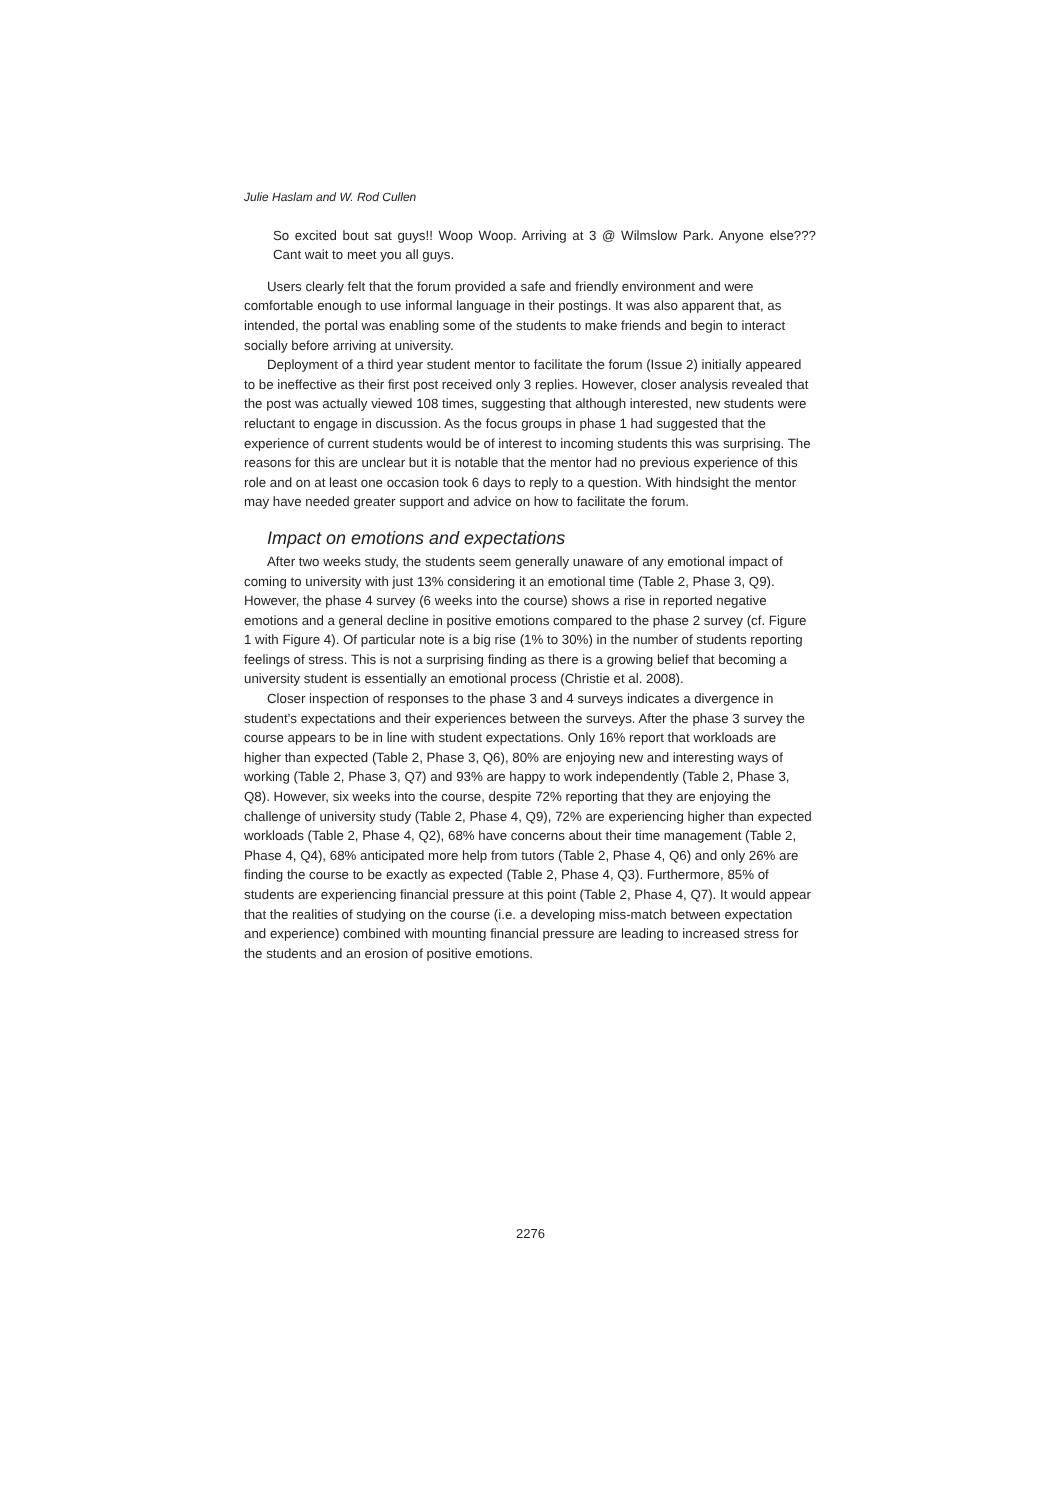Julie Haslam and W. Rod Cullen
So excited bout sat guys!! Woop Woop. Arriving at 3 @ Wilmslow Park. Anyone else??? Cant wait to meet you all guys.
Users clearly felt that the forum provided a safe and friendly environment and were comfortable enough to use informal language in their postings. It was also apparent that, as intended, the portal was enabling some of the students to make friends and begin to interact socially before arriving at university.
Deployment of a third year student mentor to facilitate the forum (Issue 2) initially appeared to be ineffective as their first post received only 3 replies. However, closer analysis revealed that the post was actually viewed 108 times, suggesting that although interested, new students were reluctant to engage in discussion. As the focus groups in phase 1 had suggested that the experience of current students would be of interest to incoming students this was surprising. The reasons for this are unclear but it is notable that the mentor had no previous experience of this role and on at least one occasion took 6 days to reply to a question. With hindsight the mentor may have needed greater support and advice on how to facilitate the forum.
Impact on emotions and expectations
After two weeks study, the students seem generally unaware of any emotional impact of coming to university with just 13% considering it an emotional time (Table 2, Phase 3, Q9). However, the phase 4 survey (6 weeks into the course) shows a rise in reported negative emotions and a general decline in positive emotions compared to the phase 2 survey (cf. Figure 1 with Figure 4). Of particular note is a big rise (1% to 30%) in the number of students reporting feelings of stress. This is not a surprising finding as there is a growing belief that becoming a university student is essentially an emotional process (Christie et al. 2008).
Closer inspection of responses to the phase 3 and 4 surveys indicates a divergence in student’s expectations and their experiences between the surveys. After the phase 3 survey the course appears to be in line with student expectations. Only 16% report that workloads are higher than expected (Table 2, Phase 3, Q6), 80% are enjoying new and interesting ways of working (Table 2, Phase 3, Q7) and 93% are happy to work independently (Table 2, Phase 3, Q8). However, six weeks into the course, despite 72% reporting that they are enjoying the challenge of university study (Table 2, Phase 4, Q9), 72% are experiencing higher than expected workloads (Table 2, Phase 4, Q2), 68% have concerns about their time management (Table 2, Phase 4, Q4), 68% anticipated more help from tutors (Table 2, Phase 4, Q6) and only 26% are finding the course to be exactly as expected (Table 2, Phase 4, Q3). Furthermore, 85% of students are experiencing financial pressure at this point (Table 2, Phase 4, Q7). It would appear that the realities of studying on the course (i.e. a developing miss-match between expectation and experience) combined with mounting financial pressure are leading to increased stress for the students and an erosion of positive emotions.
2276